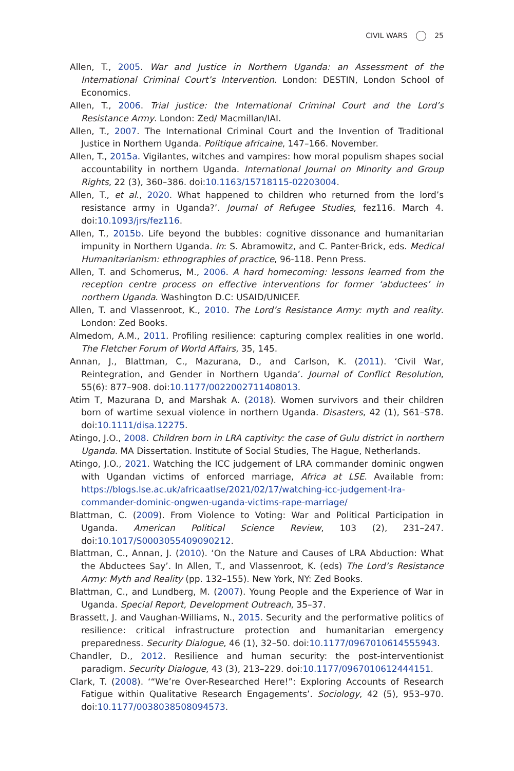CIVIL WARS 25
Allen, T., 2005. War and Justice in Northern Uganda: an Assessment of the International Criminal Court’s Intervention. London: DESTIN, London School of Economics.
Allen, T., 2006. Trial justice: the International Criminal Court and the Lord’s Resistance Army. London: Zed/ Macmillan/IAI.
Allen, T., 2007. The International Criminal Court and the Invention of Traditional Justice in Northern Uganda. Politique africaine, 147–166. November.
Allen, T., 2015a. Vigilantes, witches and vampires: how moral populism shapes social accountability in northern Uganda. International Journal on Minority and Group Rights, 22 (3), 360–386. doi:10.1163/15718115-02203004.
Allen, T., et al., 2020. What happened to children who returned from the lord’s resistance army in Uganda?’. Journal of Refugee Studies, fez116. March 4. doi:10.1093/jrs/fez116.
Allen, T., 2015b. Life beyond the bubbles: cognitive dissonance and humanitarian impunity in Northern Uganda. In: S. Abramowitz, and C. Panter-Brick, eds. Medical Humanitarianism: ethnographies of practice, 96-118. Penn Press.
Allen, T. and Schomerus, M., 2006. A hard homecoming: lessons learned from the reception centre process on effective interventions for former ‘abductees’ in northern Uganda. Washington D.C: USAID/UNICEF.
Allen, T. and Vlassenroot, K., 2010. The Lord’s Resistance Army: myth and reality. London: Zed Books.
Almedom, A.M., 2011. Profiling resilience: capturing complex realities in one world. The Fletcher Forum of World Affairs, 35, 145.
Annan, J., Blattman, C., Mazurana, D., and Carlson, K. (2011). ‘Civil War, Reintegration, and Gender in Northern Uganda’. Journal of Conflict Resolution, 55(6): 877–908. doi:10.1177/0022002711408013.
Atim T, Mazurana D, and Marshak A. (2018). Women survivors and their children born of wartime sexual violence in northern Uganda. Disasters, 42 (1), S61–S78. doi:10.1111/disa.12275.
Atingo, J.O., 2008. Children born in LRA captivity: the case of Gulu district in northern Uganda. MA Dissertation. Institute of Social Studies, The Hague, Netherlands.
Atingo, J.O., 2021. Watching the ICC judgement of LRA commander dominic ongwen with Ugandan victims of enforced marriage, Africa at LSE. Available from: https://blogs.lse.ac.uk/africaatlse/2021/02/17/watching-icc-judgement-lra-commander-dominic-ongwen-uganda-victims-rape-marriage/
Blattman, C. (2009). From Violence to Voting: War and Political Participation in Uganda. American Political Science Review, 103 (2), 231–247. doi:10.1017/S0003055409090212.
Blattman, C., Annan, J. (2010). ‘On the Nature and Causes of LRA Abduction: What the Abductees Say’. In Allen, T., and Vlassenroot, K. (eds) The Lord’s Resistance Army: Myth and Reality (pp. 132–155). New York, NY: Zed Books.
Blattman, C., and Lundberg, M. (2007). Young People and the Experience of War in Uganda. Special Report, Development Outreach, 35–37.
Brassett, J. and Vaughan-Williams, N., 2015. Security and the performative politics of resilience: critical infrastructure protection and humanitarian emergency preparedness. Security Dialogue, 46 (1), 32–50. doi:10.1177/0967010614555943.
Chandler, D., 2012. Resilience and human security: the post-interventionist paradigm. Security Dialogue, 43 (3), 213–229. doi:10.1177/0967010612444151.
Clark, T. (2008). ‘“We’re Over-Researched Here!”: Exploring Accounts of Research Fatigue within Qualitative Research Engagements’. Sociology, 42 (5), 953–970. doi:10.1177/0038038508094573.